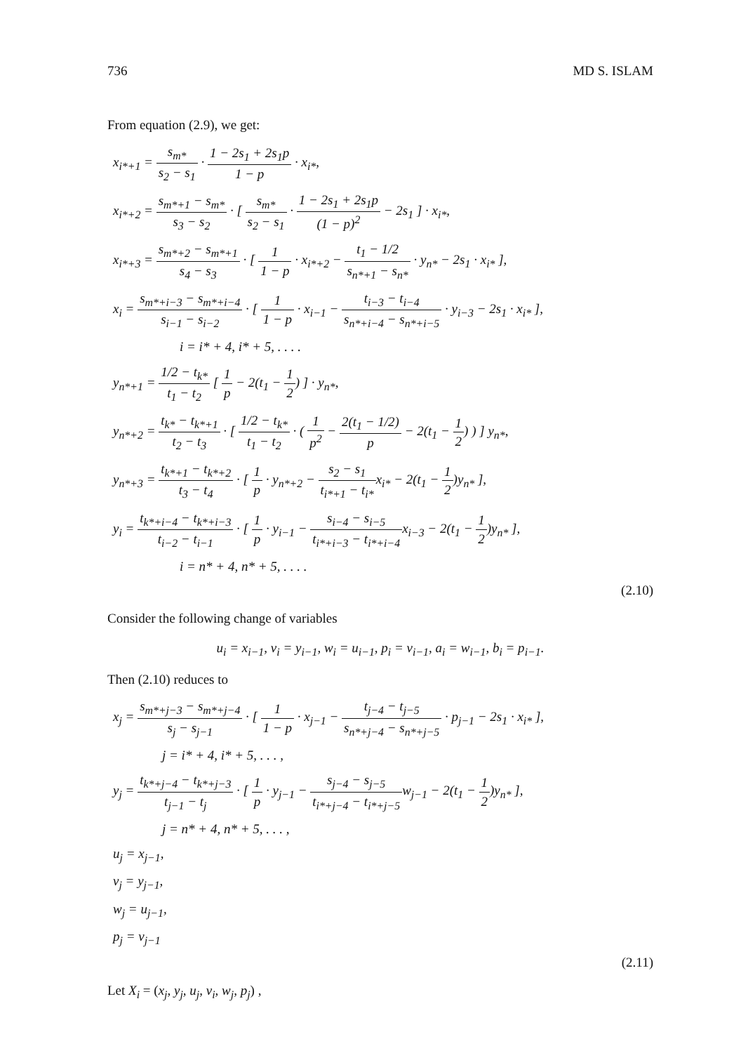736 MD S. ISLAM
From equation (2.9), we get:
x<sub>i*+1</sub> = s<sub>m*</sub> s<sub>2</sub> − s<sub>1</sub> · 1 − 2s<sub>1</sub> + 2s<sub>1</sub>p 1 − p · x<sub>i*</sub>,
x<sub>i*+2</sub> = s<sub>m*+1</sub> − s<sub>m*</sub> s<sub>3</sub> − s<sub>2</sub> · [ s<sub>m*</sub> s<sub>2</sub> − s<sub>1</sub> · 1 − 2s<sub>1</sub> + 2s<sub>1</sub>p (1 − p)<sup>2</sup> − 2s<sub>1</sub> ] · x<sub>i*</sub>,
x<sub>i*+3</sub> = s<sub>m*+2</sub> − s<sub>m*+1</sub> s<sub>4</sub> − s<sub>3</sub> · [ 1 1 − p · x<sub>i*+2</sub> − t<sub>1</sub> − 1/2 s<sub>n*+1</sub> − s<sub>n*</sub> · y<sub>n*</sub> − 2s<sub>1</sub> · x<sub>i*</sub> ],
x<sub>i</sub> = s<sub>m*+i−3</sub> − s<sub>m*+i−4</sub> s<sub>i−1</sub> − s<sub>i−2</sub> · [ 1 1 − p · x<sub>i−1</sub> − t<sub>i−3</sub> − t<sub>i−4</sub> s<sub>n*+i−4</sub> − s<sub>n*+i−5</sub> · y<sub>i−3</sub> − 2s<sub>1</sub> · x<sub>i*</sub> ],
i = i* + 4, i* + 5, . . . .
y<sub>n*+1</sub> = 1/2 − t<sub>k*</sub> t<sub>1</sub> − t<sub>2</sub> [ 1 p − 2(t<sub>1</sub> − 1 2) ] · y<sub>n*</sub>,
y<sub>n*+2</sub> = t<sub>k*</sub> − t<sub>k*+1</sub> t<sub>2</sub> − t<sub>3</sub> · [ 1/2 − t<sub>k*</sub> t<sub>1</sub> − t<sub>2</sub> · ( 1 p<sup>2</sup> − 2(t<sub>1</sub> − 1/2) p − 2(t<sub>1</sub> − 1 2) ) ] y<sub>n*</sub>,
y<sub>n*+3</sub> = t<sub>k*+1</sub> − t<sub>k*+2</sub> t<sub>3</sub> − t<sub>4</sub> · [ 1 p · y<sub>n*+2</sub> − s<sub>2</sub> − s<sub>1</sub> t<sub>i*+1</sub> − t<sub>i*</sub>x<sub>i*</sub> − 2(t<sub>1</sub> − 1 2)y<sub>n*</sub> ],
y<sub>i</sub> = t<sub>k*+i−4</sub> − t<sub>k*+i−3</sub> t<sub>i−2</sub> − t<sub>i−1</sub> · [ 1 p · y<sub>i−1</sub> − s<sub>i−4</sub> − s<sub>i−5</sub> t<sub>i*+i−3</sub> − t<sub>i*+i−4</sub>x<sub>i−3</sub> − 2(t<sub>1</sub> − 1 2)y<sub>n*</sub> ],
i = n* + 4, n* + 5, . . . .
(2.10)
Consider the following change of variables
u<sub>i</sub> = x<sub>i−1</sub>, v<sub>i</sub> = y<sub>i−1</sub>, w<sub>i</sub> = u<sub>i−1</sub>, p<sub>i</sub> = v<sub>i−1</sub>, a<sub>i</sub> = w<sub>i−1</sub>, b<sub>i</sub> = p<sub>i−1</sub>.
Then (2.10) reduces to
x<sub>j</sub> = s<sub>m*+j−3</sub> − s<sub>m*+j−4</sub> s<sub>j</sub> − s<sub>j−1</sub> · [ 1 1 − p · x<sub>j−1</sub> − t<sub>j−4</sub> − t<sub>j−5</sub> s<sub>n*+j−4</sub> − s<sub>n*+j−5</sub> · p<sub>j−1</sub> − 2s<sub>1</sub> · x<sub>i*</sub> ],
j = i* + 4, i* + 5, . . . ,
y<sub>j</sub> = t<sub>k*+j−4</sub> − t<sub>k*+j−3</sub> t<sub>j−1</sub> − t<sub>j</sub> · [ 1 p · y<sub>j−1</sub> − s<sub>j−4</sub> − s<sub>j−5</sub> t<sub>i*+j−4</sub> − t<sub>i*+j−5</sub>w<sub>j−1</sub> − 2(t<sub>1</sub> − 1 2)y<sub>n*</sub> ],
j = n* + 4, n* + 5, . . . ,
u<sub>j</sub> = x<sub>j−1</sub>,
v<sub>j</sub> = y<sub>j−1</sub>,
w<sub>j</sub> = u<sub>j−1</sub>,
p<sub>j</sub> = v<sub>j−1</sub>
(2.11)
Let X<sub>i</sub> = (x<sub>j</sub>, y<sub>j</sub>, u<sub>j</sub>, v<sub>i</sub>, w<sub>j</sub>, p<sub>j</sub>) ,